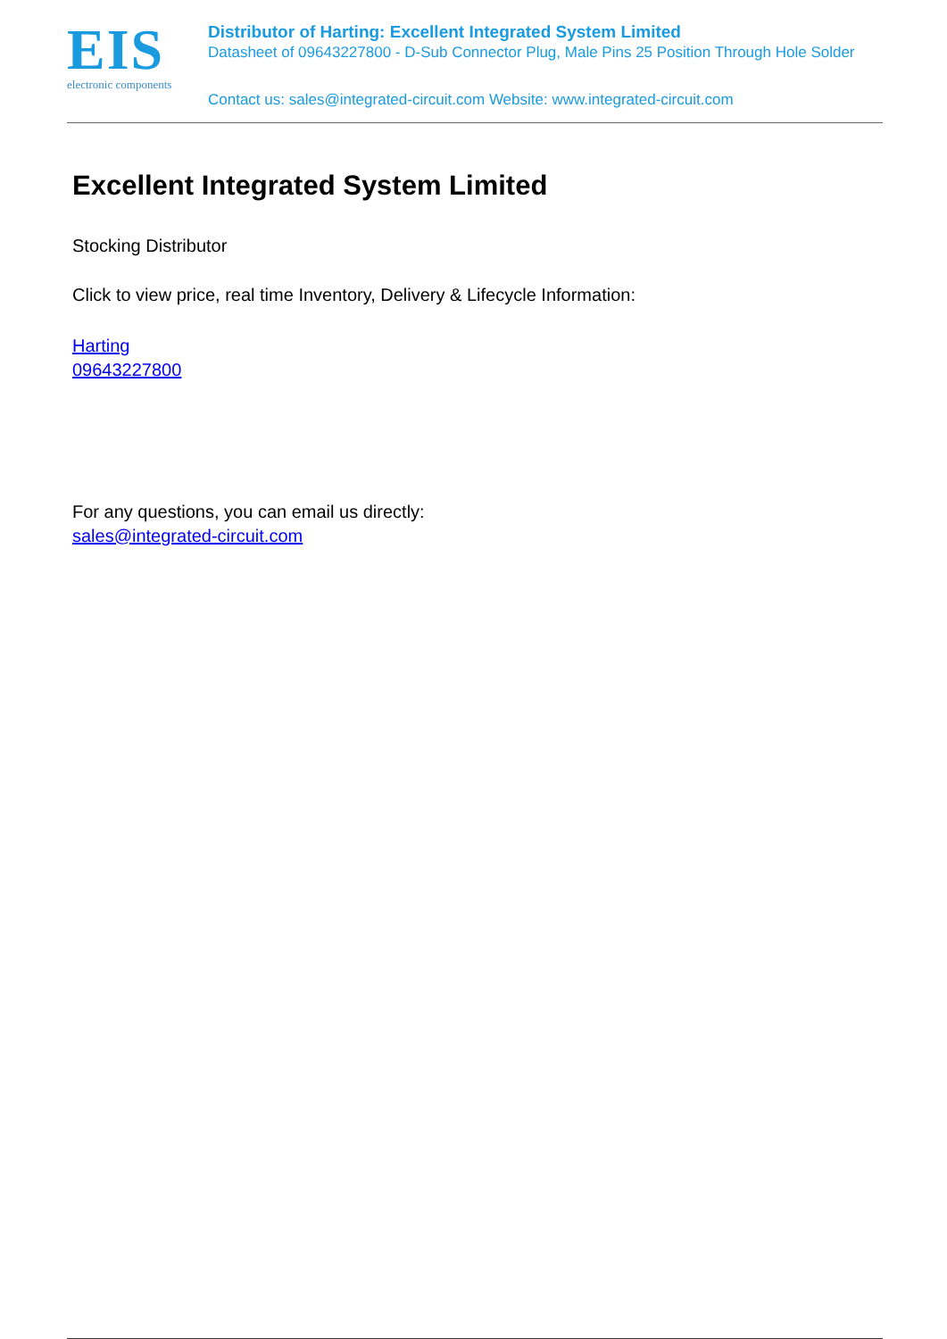EIS
electronic components
Distributor of Harting: Excellent Integrated System Limited
Datasheet of 09643227800 - D-Sub Connector Plug, Male Pins 25 Position Through Hole Solder
Contact us: sales@integrated-circuit.com Website: www.integrated-circuit.com
Excellent Integrated System Limited
Stocking Distributor
Click to view price, real time Inventory, Delivery & Lifecycle Information:
Harting
09643227800
For any questions, you can email us directly:
sales@integrated-circuit.com